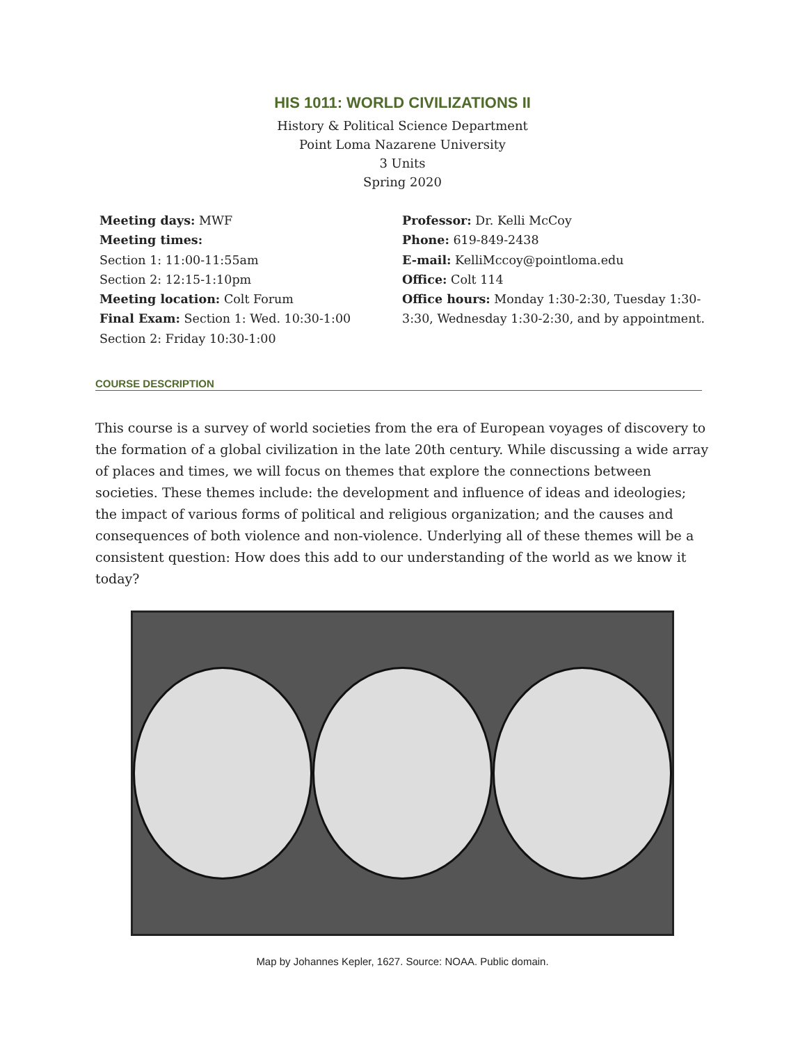HIS 1011: WORLD CIVILIZATIONS II
History & Political Science Department
Point Loma Nazarene University
3 Units
Spring 2020
Meeting days: MWF
Meeting times:
Section 1: 11:00-11:55am
Section 2: 12:15-1:10pm
Meeting location: Colt Forum
Final Exam: Section 1: Wed. 10:30-1:00
Section 2: Friday 10:30-1:00
Professor: Dr. Kelli McCoy
Phone: 619-849-2438
E-mail: KelliMccoy@pointloma.edu
Office: Colt 114
Office hours: Monday 1:30-2:30, Tuesday 1:30-3:30, Wednesday 1:30-2:30, and by appointment.
COURSE DESCRIPTION
This course is a survey of world societies from the era of European voyages of discovery to the formation of a global civilization in the late 20th century. While discussing a wide array of places and times, we will focus on themes that explore the connections between societies. These themes include: the development and influence of ideas and ideologies; the impact of various forms of political and religious organization; and the causes and consequences of both violence and non-violence. Underlying all of these themes will be a consistent question: How does this add to our understanding of the world as we know it today?
Map by Johannes Kepler, 1627. Source: NOAA. Public domain.